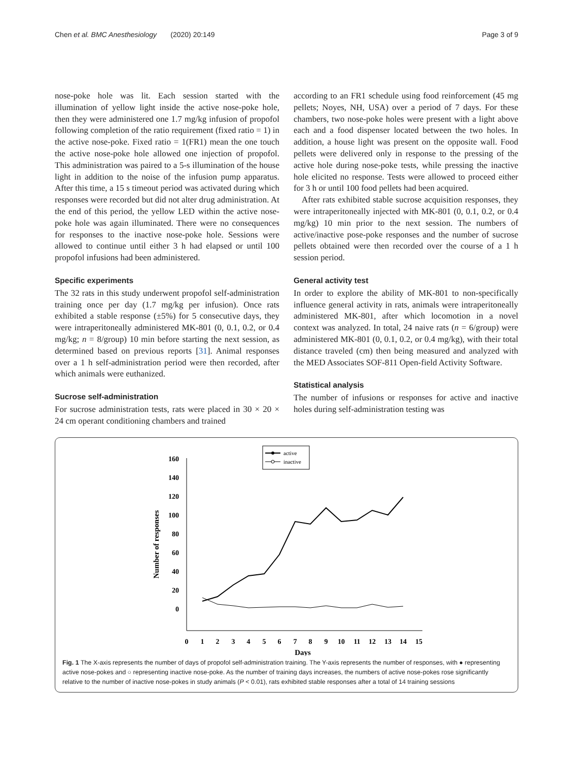Chen et al. BMC Anesthesiology (2020) 20:149 Page 3 of 9
nose-poke hole was lit. Each session started with the illumination of yellow light inside the active nose-poke hole, then they were administered one 1.7 mg/kg infusion of propofol following completion of the ratio requirement (fixed ratio = 1) in the active nose-poke. Fixed ratio = 1(FR1) mean the one touch the active nose-poke hole allowed one injection of propofol. This administration was paired to a 5-s illumination of the house light in addition to the noise of the infusion pump apparatus. After this time, a 15 s timeout period was activated during which responses were recorded but did not alter drug administration. At the end of this period, the yellow LED within the active nose-poke hole was again illuminated. There were no consequences for responses to the inactive nose-poke hole. Sessions were allowed to continue until either 3 h had elapsed or until 100 propofol infusions had been administered.
Specific experiments
The 32 rats in this study underwent propofol self-administration training once per day (1.7 mg/kg per infusion). Once rats exhibited a stable response (±5%) for 5 consecutive days, they were intraperitoneally administered MK-801 (0, 0.1, 0.2, or 0.4 mg/kg; n = 8/group) 10 min before starting the next session, as determined based on previous reports [31]. Animal responses over a 1 h self-administration period were then recorded, after which animals were euthanized.
Sucrose self-administration
For sucrose administration tests, rats were placed in 30 × 20 × 24 cm operant conditioning chambers and trained
according to an FR1 schedule using food reinforcement (45 mg pellets; Noyes, NH, USA) over a period of 7 days. For these chambers, two nose-poke holes were present with a light above each and a food dispenser located between the two holes. In addition, a house light was present on the opposite wall. Food pellets were delivered only in response to the pressing of the active hole during nose-poke tests, while pressing the inactive hole elicited no response. Tests were allowed to proceed either for 3 h or until 100 food pellets had been acquired.
After rats exhibited stable sucrose acquisition responses, they were intraperitoneally injected with MK-801 (0, 0.1, 0.2, or 0.4 mg/kg) 10 min prior to the next session. The numbers of active/inactive pose-poke responses and the number of sucrose pellets obtained were then recorded over the course of a 1 h session period.
General activity test
In order to explore the ability of MK-801 to non-specifically influence general activity in rats, animals were intraperitoneally administered MK-801, after which locomotion in a novel context was analyzed. In total, 24 naive rats (n = 6/group) were administered MK-801 (0, 0.1, 0.2, or 0.4 mg/kg), with their total distance traveled (cm) then being measured and analyzed with the MED Associates SOF-811 Open-field Activity Software.
Statistical analysis
The number of infusions or responses for active and inactive holes during self-administration testing was
active
inactive
160
140
120
100
80
60
40
20
0
Number of responses
0
1
2
3
4
5
6
7
8
9
10
11
12
13
14
15
Days
Fig. 1 The X-axis represents the number of days of propofol self-administration training. The Y-axis represents the number of responses, with ● representing active nose-pokes and ○ representing inactive nose-poke. As the number of training days increases, the numbers of active nose-pokes rose significantly relative to the number of inactive nose-pokes in study animals (P < 0.01), rats exhibited stable responses after a total of 14 training sessions